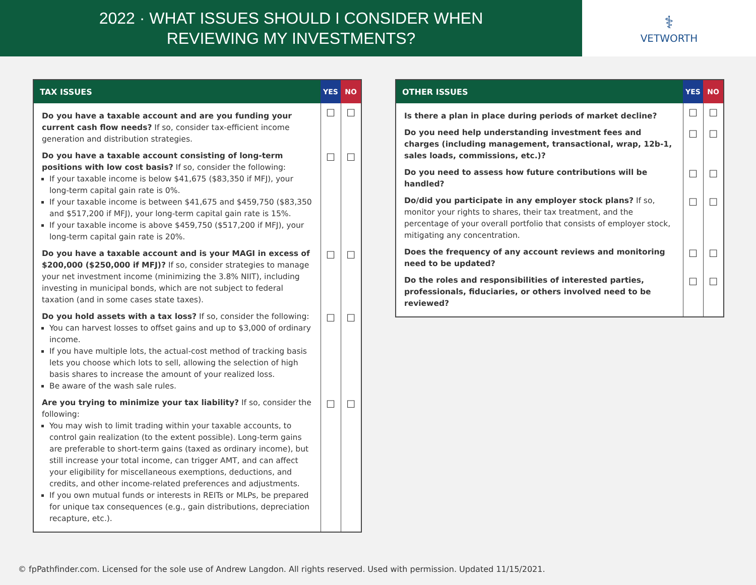2022 · WHAT ISSUES SHOULD I CONSIDER WHEN
REVIEWING MY INVESTMENTS?
⚕
VETWORTH
| TAX ISSUES | YES | NO |
| --- | --- | --- |
| Do you have a taxable account and are you funding your current cash flow needs? If so, consider tax-efficient income generation and distribution strategies. | ☐ | ☐ |
| Do you have a taxable account consisting of long-term positions with low cost basis? If so, consider the following: If your taxable income is below $41,675 ($83,350 if MFJ), your long-term capital gain rate is 0%. If your taxable income is between $41,675 and $459,750 ($83,350 and $517,200 if MFJ), your long-term capital gain rate is 15%. If your taxable income is above $459,750 ($517,200 if MFJ), your long-term capital gain rate is 20%. | ☐ | ☐ |
| Do you have a taxable account and is your MAGI in excess of $200,000 ($250,000 if MFJ)? If so, consider strategies to manage your net investment income (minimizing the 3.8% NIIT), including investing in municipal bonds, which are not subject to federal taxation (and in some cases state taxes). | ☐ | ☐ |
| Do you hold assets with a tax loss? If so, consider the following: You can harvest losses to offset gains and up to $3,000 of ordinary income. If you have multiple lots, the actual-cost method of tracking basis lets you choose which lots to sell, allowing the selection of high basis shares to increase the amount of your realized loss. Be aware of the wash sale rules. | ☐ | ☐ |
| Are you trying to minimize your tax liability? If so, consider the following: You may wish to limit trading within your taxable accounts, to control gain realization (to the extent possible). Long-term gains are preferable to short-term gains (taxed as ordinary income), but still increase your total income, can trigger AMT, and can affect your eligibility for miscellaneous exemptions, deductions, and credits, and other income-related preferences and adjustments. If you own mutual funds or interests in REITs or MLPs, be prepared for unique tax consequences (e.g., gain distributions, depreciation recapture, etc.). | ☐ | ☐ |
| OTHER ISSUES | YES | NO |
| --- | --- | --- |
| Is there a plan in place during periods of market decline? | ☐ | ☐ |
| Do you need help understanding investment fees and charges (including management, transactional, wrap, 12b-1, sales loads, commissions, etc.)? | ☐ | ☐ |
| Do you need to assess how future contributions will be handled? | ☐ | ☐ |
| Do/did you participate in any employer stock plans? If so, monitor your rights to shares, their tax treatment, and the percentage of your overall portfolio that consists of employer stock, mitigating any concentration. | ☐ | ☐ |
| Does the frequency of any account reviews and monitoring need to be updated? | ☐ | ☐ |
| Do the roles and responsibilities of interested parties, professionals, fiduciaries, or others involved need to be reviewed? | ☐ | ☐ |
© fpPathfinder.com. Licensed for the sole use of Andrew Langdon. All rights reserved. Used with permission. Updated 11/15/2021.